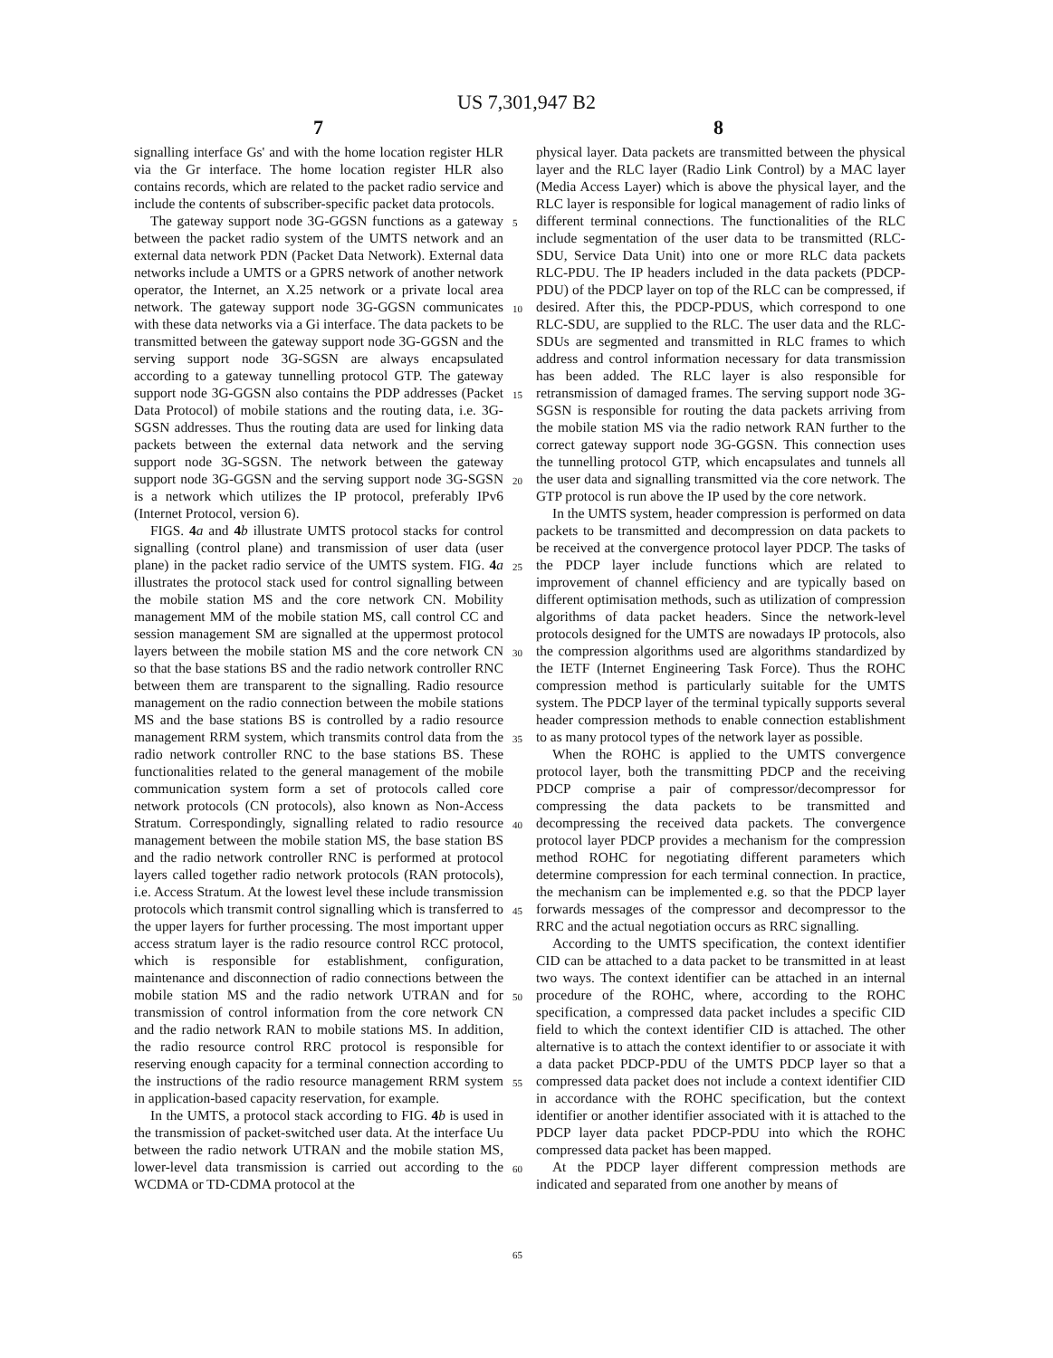US 7,301,947 B2
7 8
signalling interface Gs' and with the home location register HLR via the Gr interface. The home location register HLR also contains records, which are related to the packet radio service and include the contents of subscriber-specific packet data protocols.
The gateway support node 3G-GGSN functions as a gateway between the packet radio system of the UMTS network and an external data network PDN (Packet Data Network). External data networks include a UMTS or a GPRS network of another network operator, the Internet, an X.25 network or a private local area network. The gateway support node 3G-GGSN communicates with these data networks via a Gi interface. The data packets to be transmitted between the gateway support node 3G-GGSN and the serving support node 3G-SGSN are always encapsulated according to a gateway tunnelling protocol GTP. The gateway support node 3G-GGSN also contains the PDP addresses (Packet Data Protocol) of mobile stations and the routing data, i.e. 3G-SGSN addresses. Thus the routing data are used for linking data packets between the external data network and the serving support node 3G-SGSN. The network between the gateway support node 3G-GGSN and the serving support node 3G-SGSN is a network which utilizes the IP protocol, preferably IPv6 (Internet Protocol, version 6).
FIGS. 4 a and 4 b illustrate UMTS protocol stacks for control signalling (control plane) and transmission of user data (user plane) in the packet radio service of the UMTS system. FIG. 4 a illustrates the protocol stack used for control signalling between the mobile station MS and the core network CN. Mobility management MM of the mobile station MS, call control CC and session management SM are signalled at the uppermost protocol layers between the mobile station MS and the core network CN so that the base stations BS and the radio network controller RNC between them are transparent to the signalling. Radio resource management on the radio connection between the mobile stations MS and the base stations BS is controlled by a radio resource management RRM system, which transmits control data from the radio network controller RNC to the base stations BS. These functionalities related to the general management of the mobile communication system form a set of protocols called core network protocols (CN protocols), also known as Non-Access Stratum. Correspondingly, signalling related to radio resource management between the mobile station MS, the base station BS and the radio network controller RNC is performed at protocol layers called together radio network protocols (RAN protocols), i.e. Access Stratum. At the lowest level these include transmission protocols which transmit control signalling which is transferred to the upper layers for further processing. The most important upper access stratum layer is the radio resource control RCC protocol, which is responsible for establishment, configuration, maintenance and disconnection of radio connections between the mobile station MS and the radio network UTRAN and for transmission of control information from the core network CN and the radio network RAN to mobile stations MS. In addition, the radio resource control RRC protocol is responsible for reserving enough capacity for a terminal connection according to the instructions of the radio resource management RRM system in application-based capacity reservation, for example.
In the UMTS, a protocol stack according to FIG. 4 b is used in the transmission of packet-switched user data. At the interface Uu between the radio network UTRAN and the mobile station MS, lower-level data transmission is carried out according to the WCDMA or TD-CDMA protocol at the
5
10
15
20
25
30
35
40
45
50
55
60
65
physical layer. Data packets are transmitted between the physical layer and the RLC layer (Radio Link Control) by a MAC layer (Media Access Layer) which is above the physical layer, and the RLC layer is responsible for logical management of radio links of different terminal connections. The functionalities of the RLC include segmentation of the user data to be transmitted (RLC-SDU, Service Data Unit) into one or more RLC data packets RLC-PDU. The IP headers included in the data packets (PDCP-PDU) of the PDCP layer on top of the RLC can be compressed, if desired. After this, the PDCP-PDUS, which correspond to one RLC-SDU, are supplied to the RLC. The user data and the RLC-SDUs are segmented and transmitted in RLC frames to which address and control information necessary for data transmission has been added. The RLC layer is also responsible for retransmission of damaged frames. The serving support node 3G-SGSN is responsible for routing the data packets arriving from the mobile station MS via the radio network RAN further to the correct gateway support node 3G-GGSN. This connection uses the tunnelling protocol GTP, which encapsulates and tunnels all the user data and signalling transmitted via the core network. The GTP protocol is run above the IP used by the core network.
In the UMTS system, header compression is performed on data packets to be transmitted and decompression on data packets to be received at the convergence protocol layer PDCP. The tasks of the PDCP layer include functions which are related to improvement of channel efficiency and are typically based on different optimisation methods, such as utilization of compression algorithms of data packet headers. Since the network-level protocols designed for the UMTS are nowadays IP protocols, also the compression algorithms used are algorithms standardized by the IETF (Internet Engineering Task Force). Thus the ROHC compression method is particularly suitable for the UMTS system. The PDCP layer of the terminal typically supports several header compression methods to enable connection establishment to as many protocol types of the network layer as possible.
When the ROHC is applied to the UMTS convergence protocol layer, both the transmitting PDCP and the receiving PDCP comprise a pair of compressor/decompressor for compressing the data packets to be transmitted and decompressing the received data packets. The convergence protocol layer PDCP provides a mechanism for the compression method ROHC for negotiating different parameters which determine compression for each terminal connection. In practice, the mechanism can be implemented e.g. so that the PDCP layer forwards messages of the compressor and decompressor to the RRC and the actual negotiation occurs as RRC signalling.
According to the UMTS specification, the context identifier CID can be attached to a data packet to be transmitted in at least two ways. The context identifier can be attached in an internal procedure of the ROHC, where, according to the ROHC specification, a compressed data packet includes a specific CID field to which the context identifier CID is attached. The other alternative is to attach the context identifier to or associate it with a data packet PDCP-PDU of the UMTS PDCP layer so that a compressed data packet does not include a context identifier CID in accordance with the ROHC specification, but the context identifier or another identifier associated with it is attached to the PDCP layer data packet PDCP-PDU into which the ROHC compressed data packet has been mapped.
At the PDCP layer different compression methods are indicated and separated from one another by means of